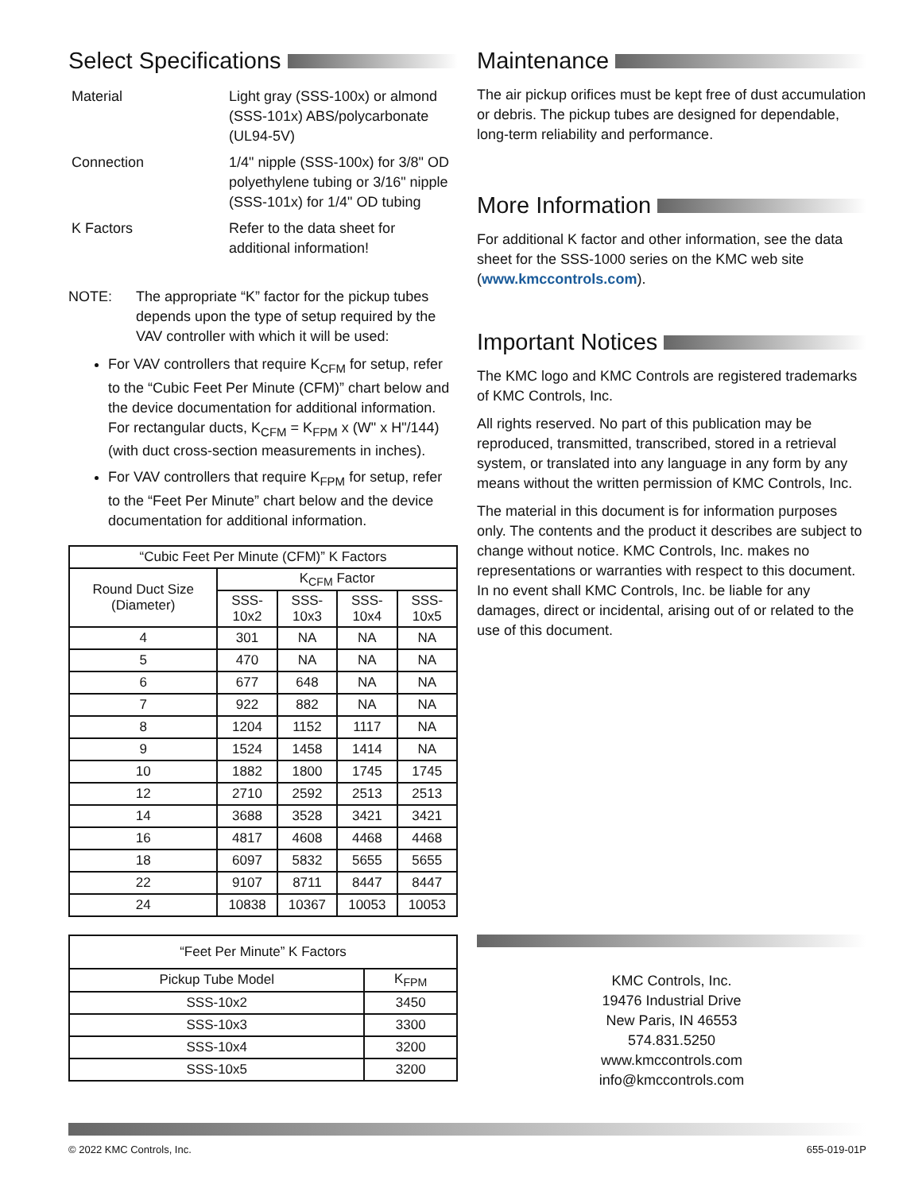Select Specifications
| Material | Light gray (SSS-100x) or almond (SSS-101x) ABS/polycarbonate (UL94-5V) |
| Connection | 1/4" nipple (SSS-100x) for 3/8" OD polyethylene tubing or 3/16" nipple (SSS-101x) for 1/4" OD tubing |
| K Factors | Refer to the data sheet for additional information! |
NOTE: The appropriate “K” factor for the pickup tubes depends upon the type of setup required by the VAV controller with which it will be used:
For VAV controllers that require K<sub>CFM</sub> for setup, refer to the “Cubic Feet Per Minute (CFM)” chart below and the device documentation for additional information. For rectangular ducts, K<sub>CFM</sub> = K<sub>FPM</sub> x (W" x H"/144) (with duct cross-section measurements in inches).
For VAV controllers that require K<sub>FPM</sub> for setup, refer to the “Feet Per Minute” chart below and the device documentation for additional information.
| “Cubic Feet Per Minute (CFM)” K Factors | | | | |
| --- | --- | --- | --- | --- |
| Round Duct Size (Diameter) | K<sub>CFM</sub> Factor | | | |
| | SSS-10x2 | SSS-10x3 | SSS-10x4 | SSS-10x5 |
| 4 | 301 | NA | NA | NA |
| 5 | 470 | NA | NA | NA |
| 6 | 677 | 648 | NA | NA |
| 7 | 922 | 882 | NA | NA |
| 8 | 1204 | 1152 | 1117 | NA |
| 9 | 1524 | 1458 | 1414 | NA |
| 10 | 1882 | 1800 | 1745 | 1745 |
| 12 | 2710 | 2592 | 2513 | 2513 |
| 14 | 3688 | 3528 | 3421 | 3421 |
| 16 | 4817 | 4608 | 4468 | 4468 |
| 18 | 6097 | 5832 | 5655 | 5655 |
| 22 | 9107 | 8711 | 8447 | 8447 |
| 24 | 10838 | 10367 | 10053 | 10053 |
| “Feet Per Minute” K Factors | |
| --- | --- |
| Pickup Tube Model | K<sub>FPM</sub> |
| SSS-10x2 | 3450 |
| SSS-10x3 | 3300 |
| SSS-10x4 | 3200 |
| SSS-10x5 | 3200 |
Maintenance
The air pickup orifices must be kept free of dust accumulation or debris. The pickup tubes are designed for dependable, long-term reliability and performance.
More Information
For additional K factor and other information, see the data sheet for the SSS-1000 series on the KMC web site (www.kmccontrols.com).
Important Notices
The KMC logo and KMC Controls are registered trademarks of KMC Controls, Inc.
All rights reserved. No part of this publication may be reproduced, transmitted, transcribed, stored in a retrieval system, or translated into any language in any form by any means without the written permission of KMC Controls, Inc.
The material in this document is for information purposes only. The contents and the product it describes are subject to change without notice. KMC Controls, Inc. makes no representations or warranties with respect to this document. In no event shall KMC Controls, Inc. be liable for any damages, direct or incidental, arising out of or related to the use of this document.
KMC Controls, Inc.
19476 Industrial Drive
New Paris, IN 46553
574.831.5250
www.kmccontrols.com
info@kmccontrols.com
© 2022 KMC Controls, Inc. 655-019-01P